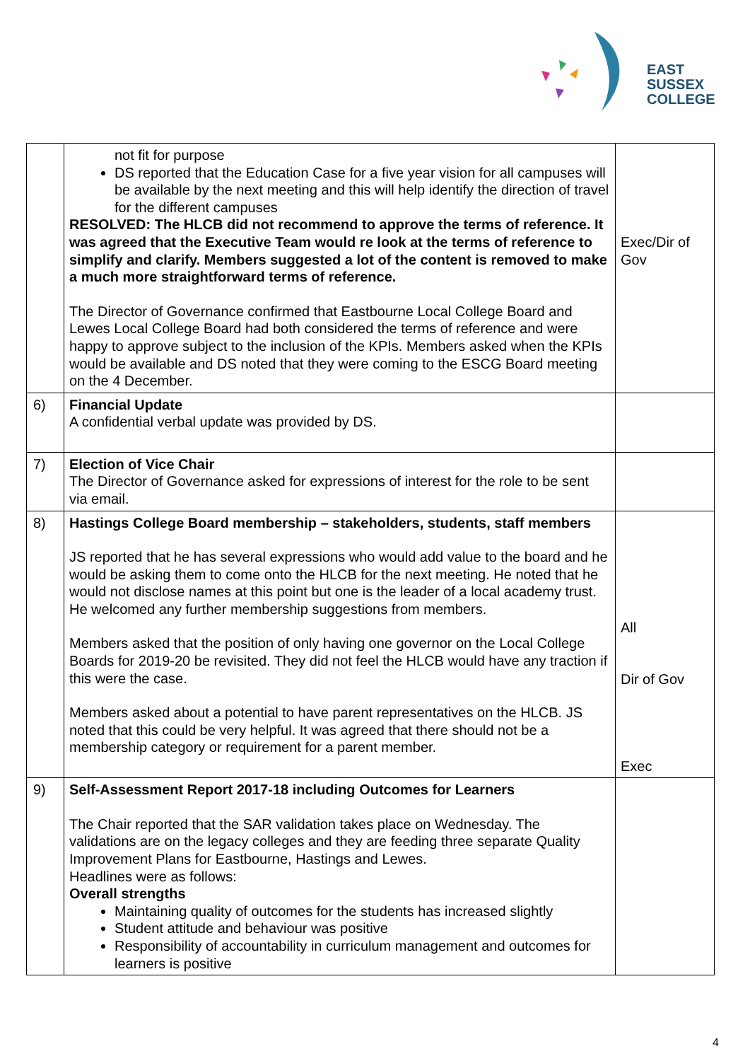EAST
SUSSEX
COLLEGE
| | not fit for purpose DS reported that the Education Case for a five year vision for all campuses will be available by the next meeting and this will help identify the direction of travel for the different campuses RESOLVED: The HLCB did not recommend to approve the terms of reference. It was agreed that the Executive Team would re look at the terms of reference to simplify and clarify. Members suggested a lot of the content is removed to make a much more straightforward terms of reference. The Director of Governance confirmed that Eastbourne Local College Board and Lewes Local College Board had both considered the terms of reference and were happy to approve subject to the inclusion of the KPIs. Members asked when the KPIs would be available and DS noted that they were coming to the ESCG Board meeting on the 4 December. | Exec/Dir of Gov |
| 6) | Financial Update A confidential verbal update was provided by DS. | |
| 7) | Election of Vice Chair The Director of Governance asked for expressions of interest for the role to be sent via email. | |
| 8) | Hastings College Board membership – stakeholders, students, staff members JS reported that he has several expressions who would add value to the board and he would be asking them to come onto the HLCB for the next meeting. He noted that he would not disclose names at this point but one is the leader of a local academy trust. He welcomed any further membership suggestions from members. Members asked that the position of only having one governor on the Local College Boards for 2019-20 be revisited. They did not feel the HLCB would have any traction if this were the case. Members asked about a potential to have parent representatives on the HLCB. JS noted that this could be very helpful. It was agreed that there should not be a membership category or requirement for a parent member. | All Dir of Gov Exec |
| 9) | Self-Assessment Report 2017-18 including Outcomes for Learners The Chair reported that the SAR validation takes place on Wednesday. The validations are on the legacy colleges and they are feeding three separate Quality Improvement Plans for Eastbourne, Hastings and Lewes. Headlines were as follows: Overall strengths Maintaining quality of outcomes for the students has increased slightly Student attitude and behaviour was positive Responsibility of accountability in curriculum management and outcomes for learners is positive | |
4